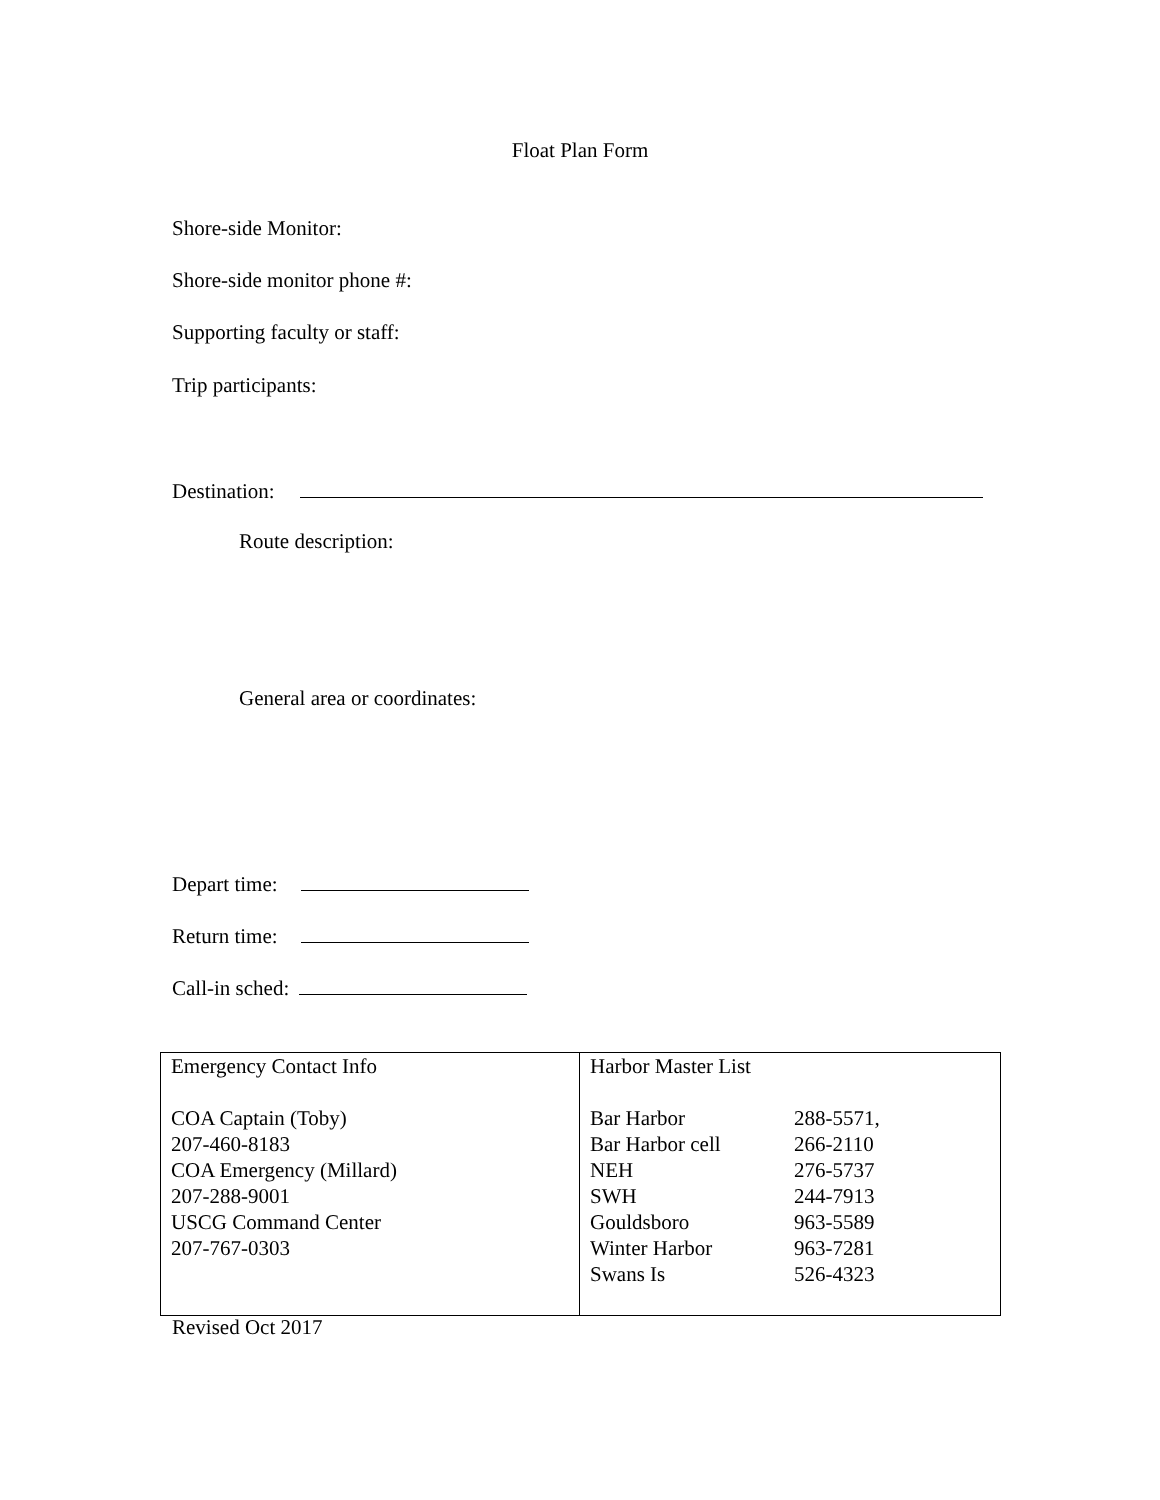Float Plan Form
Shore-side Monitor:
Shore-side monitor phone #:
Supporting faculty or staff:
Trip participants:
Destination:
Route description:
General area or coordinates:
Depart time:
Return time:
Call-in sched:
| Emergency Contact Info COA Captain (Toby) 207-460-8183 COA Emergency (Millard) 207-288-9001 USCG Command Center 207-767-0303 | Harbor Master List / Bar Harbor / 288-5571, / / Bar Harbor cell / 266-2110 / / NEH / 276-5737 / / SWH / 244-7913 / / Gouldsboro / 963-5589 / / Winter Harbor / 963-7281 / / Swans Is / 526-4323 / |
Revised Oct 2017